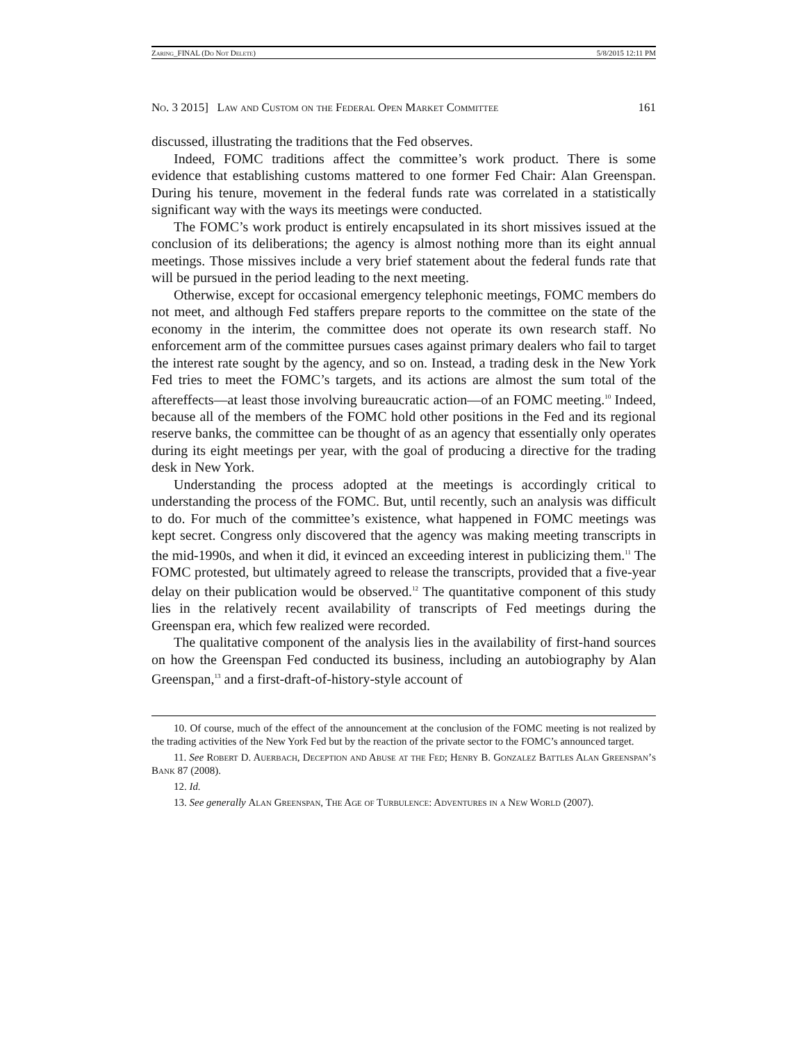Zaring_FINAL (Do Not Delete) 5/8/2015 12:11 PM
No. 3 2015] Law and Custom on the Federal Open Market Committee 161
discussed, illustrating the traditions that the Fed observes.
Indeed, FOMC traditions affect the committee’s work product. There is some evidence that establishing customs mattered to one former Fed Chair: Alan Greenspan. During his tenure, movement in the federal funds rate was correlated in a statistically significant way with the ways its meetings were conducted.
The FOMC’s work product is entirely encapsulated in its short missives issued at the conclusion of its deliberations; the agency is almost nothing more than its eight annual meetings. Those missives include a very brief statement about the federal funds rate that will be pursued in the period leading to the next meeting.
Otherwise, except for occasional emergency telephonic meetings, FOMC members do not meet, and although Fed staffers prepare reports to the committee on the state of the economy in the interim, the committee does not operate its own research staff. No enforcement arm of the committee pursues cases against primary dealers who fail to target the interest rate sought by the agency, and so on. Instead, a trading desk in the New York Fed tries to meet the FOMC’s targets, and its actions are almost the sum total of the aftereffects—at least those involving bureaucratic action—of an FOMC meeting.<sup>10</sup> Indeed, because all of the members of the FOMC hold other positions in the Fed and its regional reserve banks, the committee can be thought of as an agency that essentially only operates during its eight meetings per year, with the goal of producing a directive for the trading desk in New York.
Understanding the process adopted at the meetings is accordingly critical to understanding the process of the FOMC. But, until recently, such an analysis was difficult to do. For much of the committee’s existence, what happened in FOMC meetings was kept secret. Congress only discovered that the agency was making meeting transcripts in the mid-1990s, and when it did, it evinced an exceeding interest in publicizing them.<sup>11</sup> The FOMC protested, but ultimately agreed to release the transcripts, provided that a five-year delay on their publication would be observed.<sup>12</sup> The quantitative component of this study lies in the relatively recent availability of transcripts of Fed meetings during the Greenspan era, which few realized were recorded.
The qualitative component of the analysis lies in the availability of first-hand sources on how the Greenspan Fed conducted its business, including an autobiography by Alan Greenspan,<sup>13</sup> and a first-draft-of-history-style account of
10. Of course, much of the effect of the announcement at the conclusion of the FOMC meeting is not realized by the trading activities of the New York Fed but by the reaction of the private sector to the FOMC’s announced target.
11. See Robert D. Auerbach, Deception and Abuse at the Fed; Henry B. Gonzalez Battles Alan Greenspan’s Bank 87 (2008).
12. Id.
13. See generally Alan Greenspan, The Age of Turbulence: Adventures in a New World (2007).